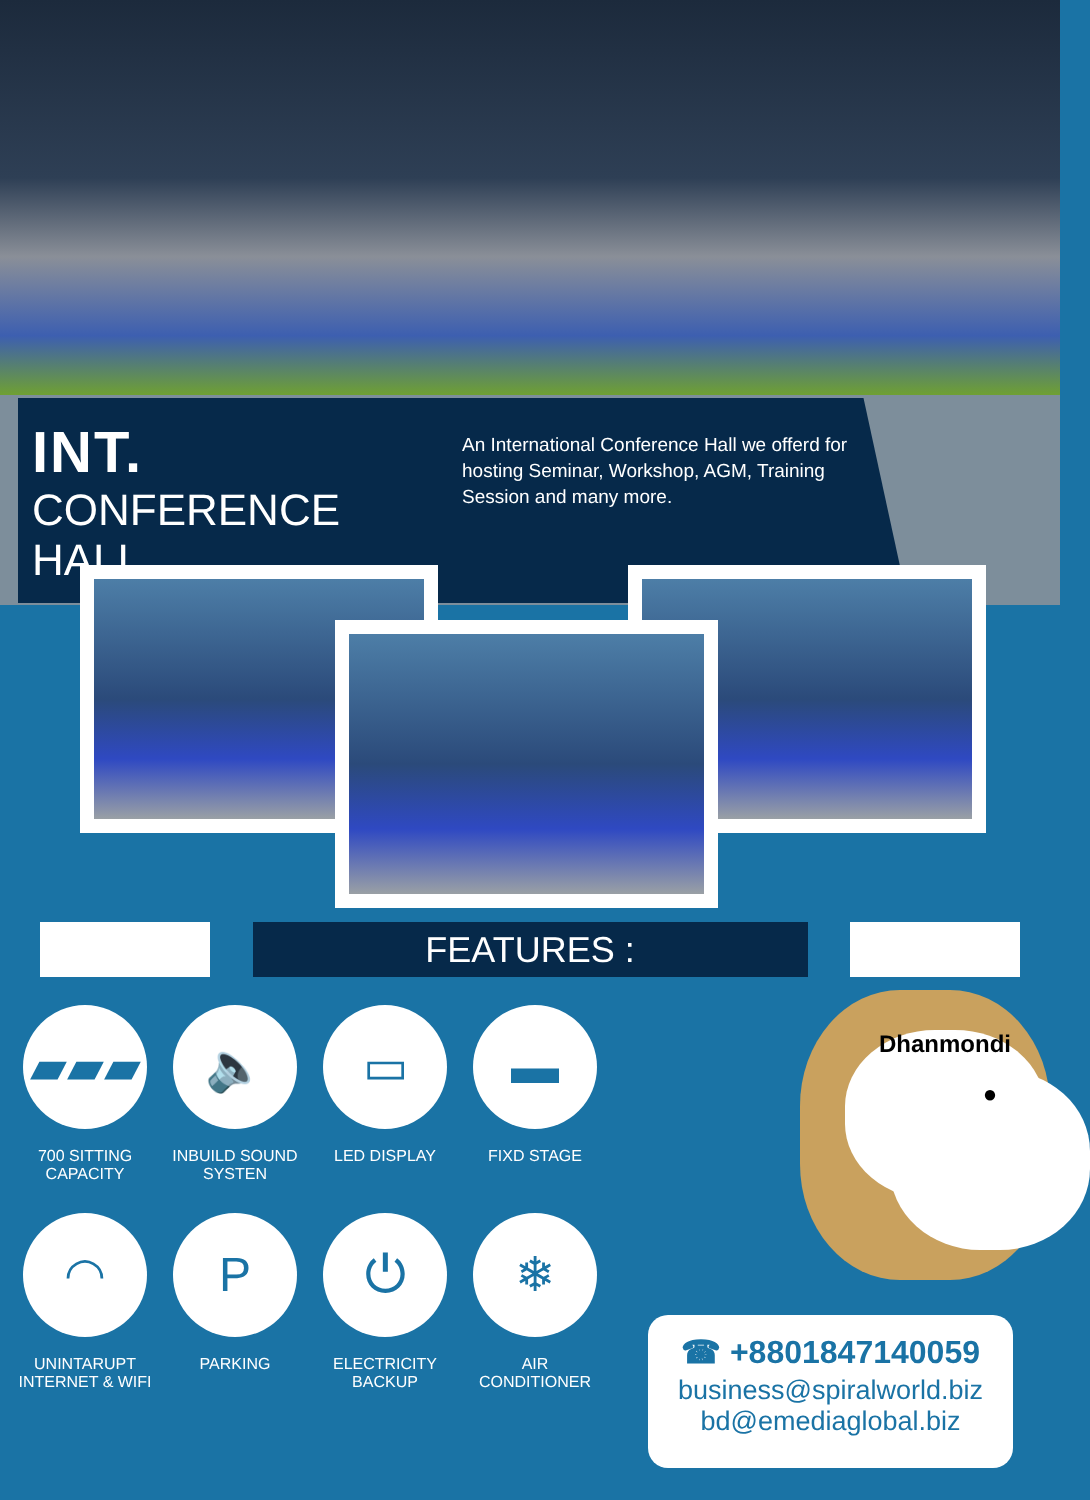INT.
CONFERENCE HALL
An International Conference Hall we offerd for hosting Seminar, Workshop, AGM, Training Session and many more.
FEATURES :
▰▰▰
700 SITTING
CAPACITY
🔈
INBUILD SOUND
SYSTEN
▭
LED DISPLAY
▬
FIXD STAGE
◠
UNINTARUPT
INTERNET & WIFI
P
PARKING
⏻
ELECTRICITY
BACKUP
❄
AIR
CONDITIONER
●
Dhanmondi
☎ +8801847140059
business@spiralworld.biz
bd@emediaglobal.biz